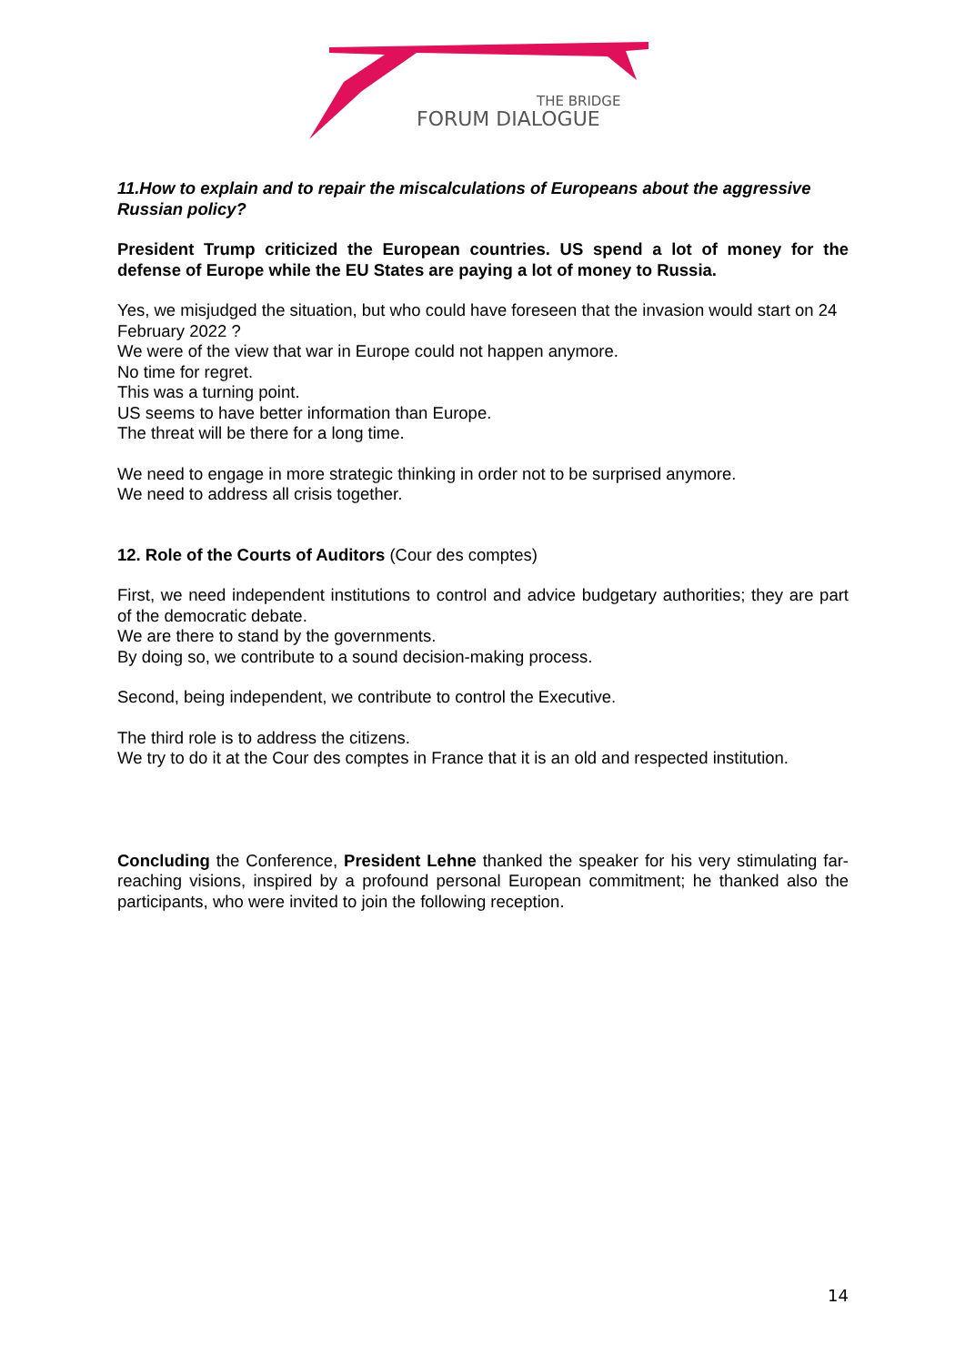THE BRIDGE
FORUM DIALOGUE
11.How to explain and to repair the miscalculations of Europeans about the aggressive Russian policy?
President Trump criticized the European countries. US spend a lot of money for the defense of Europe while the EU States are paying a lot of money to Russia.
Yes, we misjudged the situation, but who could have foreseen that the invasion would start on 24 February 2022 ?
We were of the view that war in Europe could not happen anymore.
No time for regret.
This was a turning point.
US seems to have better information than Europe.
The threat will be there for a long time.
We need to engage in more strategic thinking in order not to be surprised anymore.
We need to address all crisis together.
12. Role of the Courts of Auditors (Cour des comptes)
First, we need independent institutions to control and advice budgetary authorities; they are part of the democratic debate.
We are there to stand by the governments.
By doing so, we contribute to a sound decision-making process.
Second, being independent, we contribute to control the Executive.
The third role is to address the citizens.
We try to do it at the Cour des comptes in France that it is an old and respected institution.
Concluding the Conference, President Lehne thanked the speaker for his very stimulating far-reaching visions, inspired by a profound personal European commitment; he thanked also the participants, who were invited to join the following reception.
14